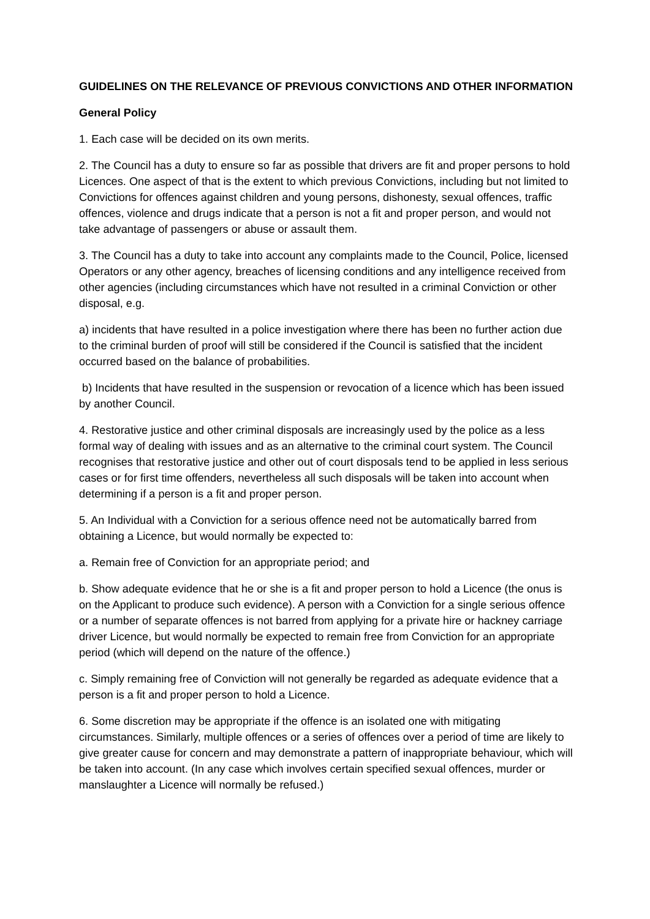GUIDELINES ON THE RELEVANCE OF PREVIOUS CONVICTIONS AND OTHER INFORMATION
General Policy
1. Each case will be decided on its own merits.
2. The Council has a duty to ensure so far as possible that drivers are fit and proper persons to hold Licences. One aspect of that is the extent to which previous Convictions, including but not limited to Convictions for offences against children and young persons, dishonesty, sexual offences, traffic offences, violence and drugs indicate that a person is not a fit and proper person, and would not take advantage of passengers or abuse or assault them.
3. The Council has a duty to take into account any complaints made to the Council, Police, licensed Operators or any other agency, breaches of licensing conditions and any intelligence received from other agencies (including circumstances which have not resulted in a criminal Conviction or other disposal, e.g.
a) incidents that have resulted in a police investigation where there has been no further action due to the criminal burden of proof will still be considered if the Council is satisfied that the incident occurred based on the balance of probabilities.
b) Incidents that have resulted in the suspension or revocation of a licence which has been issued by another Council.
4. Restorative justice and other criminal disposals are increasingly used by the police as a less formal way of dealing with issues and as an alternative to the criminal court system. The Council recognises that restorative justice and other out of court disposals tend to be applied in less serious cases or for first time offenders, nevertheless all such disposals will be taken into account when determining if a person is a fit and proper person.
5. An Individual with a Conviction for a serious offence need not be automatically barred from obtaining a Licence, but would normally be expected to:
a. Remain free of Conviction for an appropriate period; and
b. Show adequate evidence that he or she is a fit and proper person to hold a Licence (the onus is on the Applicant to produce such evidence). A person with a Conviction for a single serious offence or a number of separate offences is not barred from applying for a private hire or hackney carriage driver Licence, but would normally be expected to remain free from Conviction for an appropriate period (which will depend on the nature of the offence.)
c. Simply remaining free of Conviction will not generally be regarded as adequate evidence that a person is a fit and proper person to hold a Licence.
6. Some discretion may be appropriate if the offence is an isolated one with mitigating circumstances. Similarly, multiple offences or a series of offences over a period of time are likely to give greater cause for concern and may demonstrate a pattern of inappropriate behaviour, which will be taken into account. (In any case which involves certain specified sexual offences, murder or manslaughter a Licence will normally be refused.)